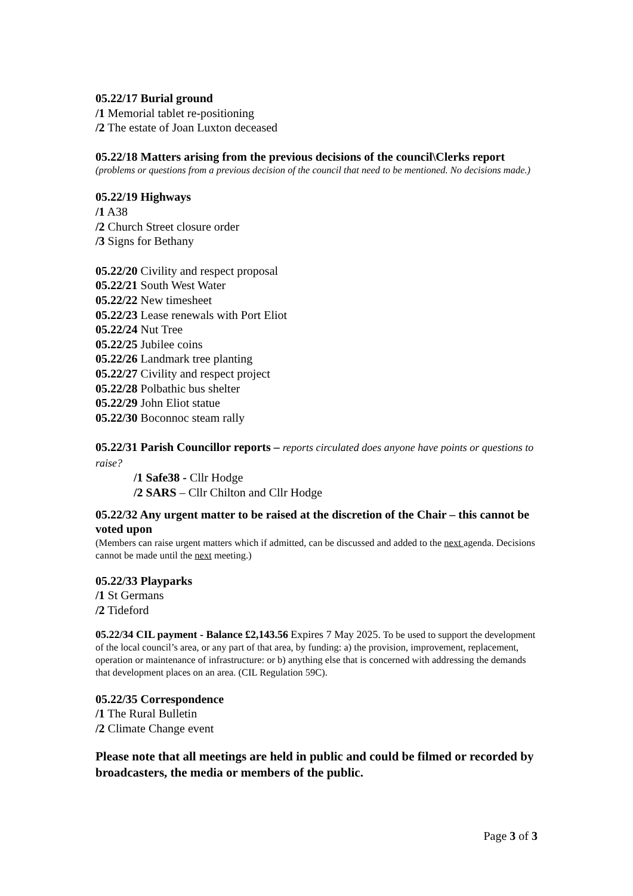05.22/17 Burial ground
/1 Memorial tablet re-positioning
/2 The estate of Joan Luxton deceased
05.22/18 Matters arising from the previous decisions of the council\Clerks report
(problems or questions from a previous decision of the council that need to be mentioned. No decisions made.)
05.22/19 Highways
/1 A38
/2 Church Street closure order
/3 Signs for Bethany
05.22/20 Civility and respect proposal
05.22/21 South West Water
05.22/22 New timesheet
05.22/23 Lease renewals with Port Eliot
05.22/24 Nut Tree
05.22/25 Jubilee coins
05.22/26 Landmark tree planting
05.22/27 Civility and respect project
05.22/28 Polbathic bus shelter
05.22/29 John Eliot statue
05.22/30 Boconnoc steam rally
05.22/31 Parish Councillor reports – reports circulated does anyone have points or questions to raise?
/1 Safe38 - Cllr Hodge
/2 SARS – Cllr Chilton and Cllr Hodge
05.22/32 Any urgent matter to be raised at the discretion of the Chair – this cannot be voted upon
(Members can raise urgent matters which if admitted, can be discussed and added to the next agenda. Decisions cannot be made until the next meeting.)
05.22/33 Playparks
/1 St Germans
/2 Tideford
05.22/34 CIL payment - Balance £2,143.56 Expires 7 May 2025. To be used to support the development of the local council’s area, or any part of that area, by funding: a) the provision, improvement, replacement, operation or maintenance of infrastructure: or b) anything else that is concerned with addressing the demands that development places on an area. (CIL Regulation 59C).
05.22/35 Correspondence
/1 The Rural Bulletin
/2 Climate Change event
Please note that all meetings are held in public and could be filmed or recorded by broadcasters, the media or members of the public.
Page 3 of 3